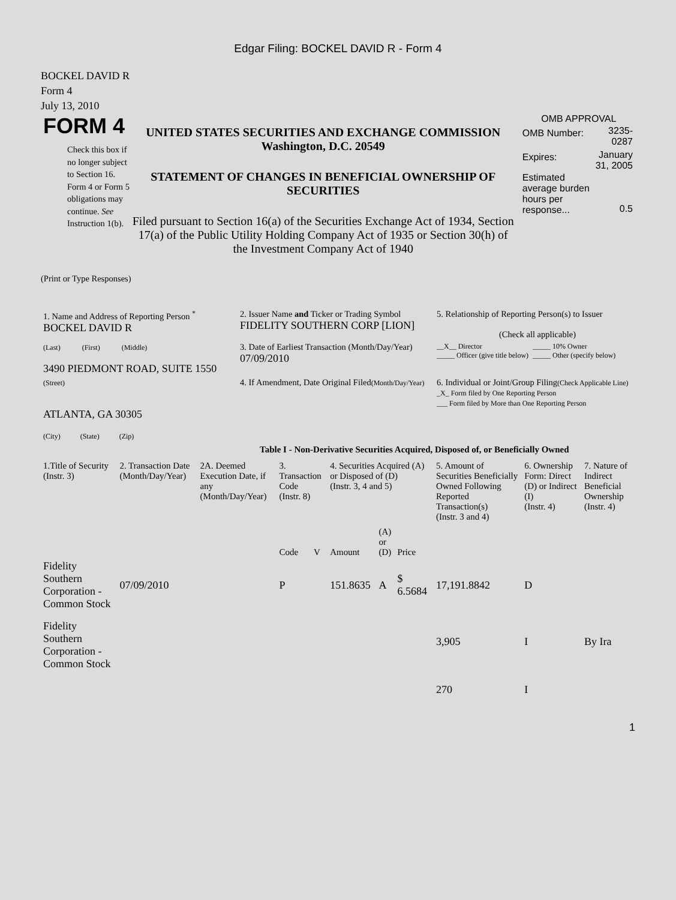Edgar Filing: BOCKEL DAVID R - Form 4
BOCKEL DAVID R
Form 4
July 13, 2010
FORM 4
Check this box if no longer subject to Section 16. Form 4 or Form 5 obligations may continue. See Instruction 1(b).
UNITED STATES SECURITIES AND EXCHANGE COMMISSION
Washington, D.C. 20549
STATEMENT OF CHANGES IN BENEFICIAL OWNERSHIP OF SECURITIES
Filed pursuant to Section 16(a) of the Securities Exchange Act of 1934, Section 17(a) of the Public Utility Holding Company Act of 1935 or Section 30(h) of the Investment Company Act of 1940
OMB APPROVAL
| OMB Number: | 3235-0287 |
| Expires: | January 31, 2005 |
| Estimated average burden hours per response... | 0.5 |
(Print or Type Responses)
| 1. Name and Address of Reporting Person <sup>*</sup> BOCKEL DAVID R | 2. Issuer Name and Ticker or Trading Symbol FIDELITY SOUTHERN CORP [LION] | 5. Relationship of Reporting Person(s) to Issuer (Check all applicable) |
| (Last) (First) (Middle) 3490 PIEDMONT ROAD, SUITE 1550 | 3. Date of Earliest Transaction (Month/Day/Year) 07/09/2010 | __X__ Director _____ Officer (give title below) _____ 10% Owner _____ Other (specify below) |
| (Street) ATLANTA, GA 30305 (City) (State) (Zip) | 4. If Amendment, Date Original Filed (Month/Day/Year) | 6. Individual or Joint/Group Filing (Check Applicable Line) _X_ Form filed by One Reporting Person ___ Form filed by More than One Reporting Person |
Table I - Non-Derivative Securities Acquired, Disposed of, or Beneficially Owned
| 1.Title of Security (Instr. 3) | 2. Transaction Date (Month/Day/Year) | 2A. Deemed Execution Date, if any (Month/Day/Year) | 3. Transaction Code (Instr. 8) | | 4. Securities Acquired (A) or Disposed of (D) (Instr. 3, 4 and 5) | | | 5. Amount of Securities Beneficially Owned Following Reported Transaction(s) (Instr. 3 and 4) | 6. Ownership Form: Direct (D) or Indirect (I) (Instr. 4) | 7. Nature of Indirect Beneficial Ownership (Instr. 4) |
| --- | --- | --- | --- | --- | --- | --- | --- | --- | --- | --- |
| | | | Code | V | Amount | (A) or (D) | Price | | | |
| Fidelity Southern Corporation - Common Stock | 07/09/2010 | | P | | 151.8635 | A | $ 6.5684 | 17,191.8842 | D | |
| Fidelity Southern Corporation - Common Stock | | | | | | | | 3,905 | I | By Ira |
| | | | | | | | | 270 | I | |
1